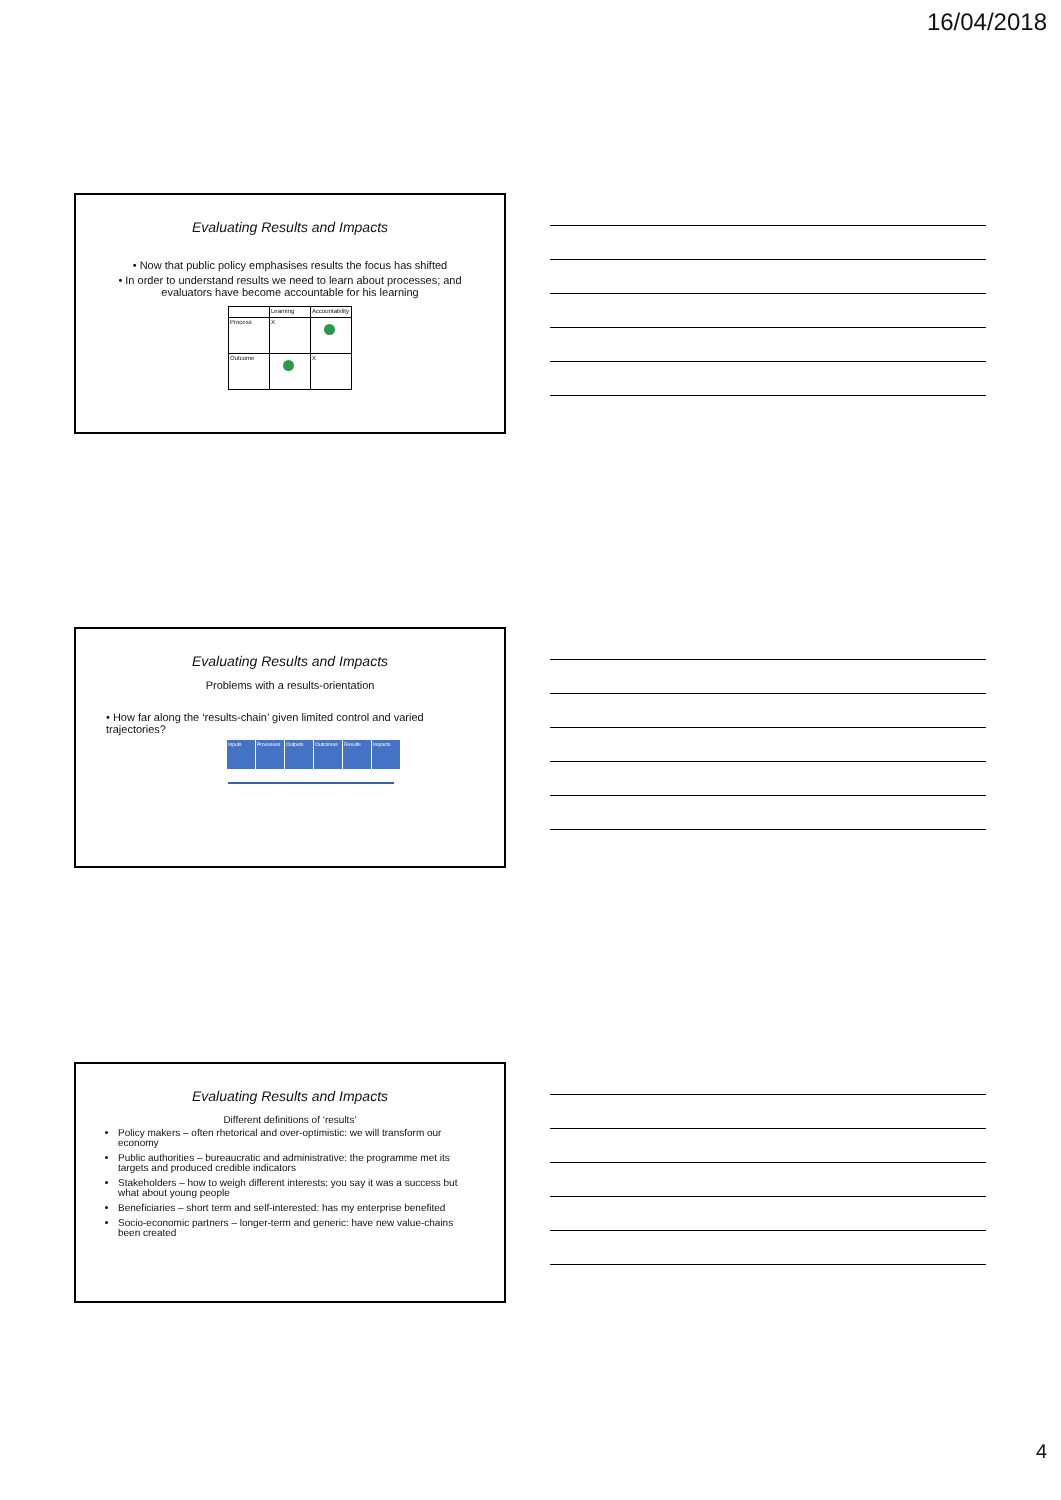16/04/2018
Evaluating Results and Impacts
• Now that public policy emphasises results the focus has shifted
• In order to understand results we need to learn about processes; and evaluators have become accountable for his learning
| | Learning | Accountability |
| Process | X | |
| Outcome | | X |
Evaluating Results and Impacts
Problems with a results-orientation
• How far along the ‘results-chain’ given limited control and varied trajectories?
| Inputs | Processes | Outputs | Outcomes | Results | Impacts |
Evaluating Results and Impacts
Different definitions of ‘results’
Policy makers – often rhetorical and over-optimistic: we will transform our economy
Public authorities – bureaucratic and administrative: the programme met its targets and produced credible indicators
Stakeholders – how to weigh different interests: you say it was a success but what about young people
Beneficiaries – short term and self-interested: has my enterprise benefited
Socio-economic partners – longer-term and generic: have new value-chains been created
4